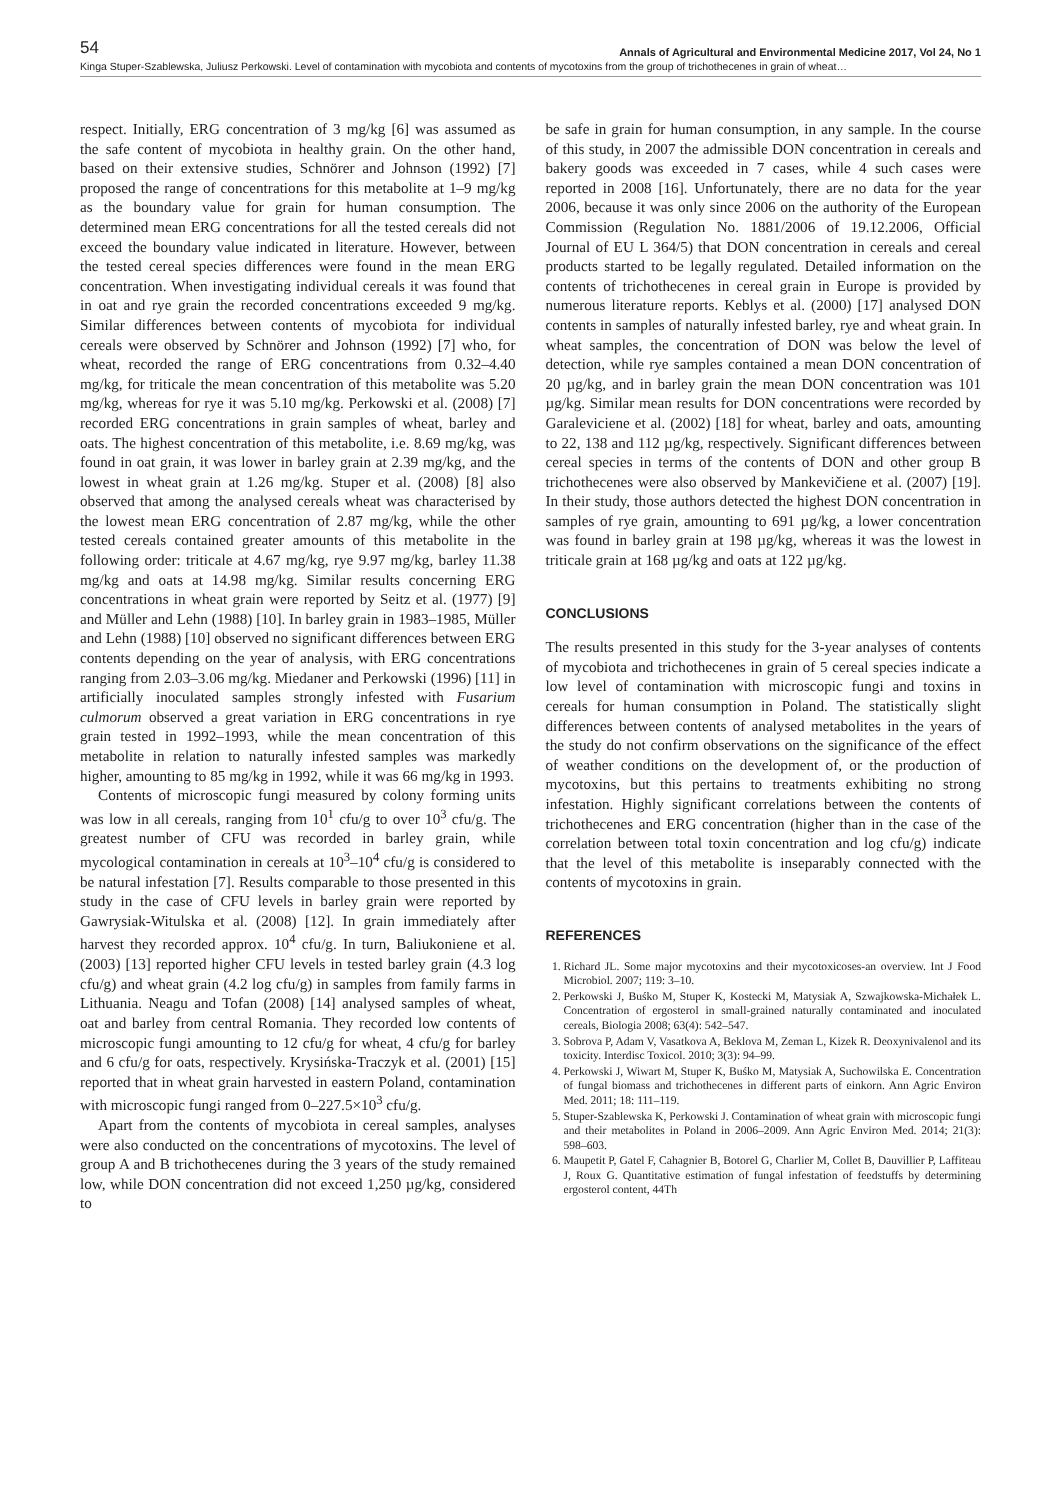54 Annals of Agricultural and Environmental Medicine 2017, Vol 24, No 1
Kinga Stuper-Szablewska, Juliusz Perkowski. Level of contamination with mycobiota and contents of mycotoxins from the group of trichothecenes in grain of wheat…
respect. Initially, ERG concentration of 3 mg/kg [6] was assumed as the safe content of mycobiota in healthy grain. On the other hand, based on their extensive studies, Schnörer and Johnson (1992) [7] proposed the range of concentrations for this metabolite at 1–9 mg/kg as the boundary value for grain for human consumption. The determined mean ERG concentrations for all the tested cereals did not exceed the boundary value indicated in literature. However, between the tested cereal species differences were found in the mean ERG concentration. When investigating individual cereals it was found that in oat and rye grain the recorded concentrations exceeded 9 mg/kg. Similar differences between contents of mycobiota for individual cereals were observed by Schnörer and Johnson (1992) [7] who, for wheat, recorded the range of ERG concentrations from 0.32–4.40 mg/kg, for triticale the mean concentration of this metabolite was 5.20 mg/kg, whereas for rye it was 5.10 mg/kg. Perkowski et al. (2008) [7] recorded ERG concentrations in grain samples of wheat, barley and oats. The highest concentration of this metabolite, i.e. 8.69 mg/kg, was found in oat grain, it was lower in barley grain at 2.39 mg/kg, and the lowest in wheat grain at 1.26 mg/kg. Stuper et al. (2008) [8] also observed that among the analysed cereals wheat was characterised by the lowest mean ERG concentration of 2.87 mg/kg, while the other tested cereals contained greater amounts of this metabolite in the following order: triticale at 4.67 mg/kg, rye 9.97 mg/kg, barley 11.38 mg/kg and oats at 14.98 mg/kg. Similar results concerning ERG concentrations in wheat grain were reported by Seitz et al. (1977) [9] and Müller and Lehn (1988) [10]. In barley grain in 1983–1985, Müller and Lehn (1988) [10] observed no significant differences between ERG contents depending on the year of analysis, with ERG concentrations ranging from 2.03–3.06 mg/kg. Miedaner and Perkowski (1996) [11] in artificially inoculated samples strongly infested with Fusarium culmorum observed a great variation in ERG concentrations in rye grain tested in 1992–1993, while the mean concentration of this metabolite in relation to naturally infested samples was markedly higher, amounting to 85 mg/kg in 1992, while it was 66 mg/kg in 1993.
Contents of microscopic fungi measured by colony forming units was low in all cereals, ranging from 10<sup>1</sup> cfu/g to over 10<sup>3</sup> cfu/g. The greatest number of CFU was recorded in barley grain, while mycological contamination in cereals at 10<sup>3</sup>–10<sup>4</sup> cfu/g is considered to be natural infestation [7]. Results comparable to those presented in this study in the case of CFU levels in barley grain were reported by Gawrysiak-Witulska et al. (2008) [12]. In grain immediately after harvest they recorded approx. 10<sup>4</sup> cfu/g. In turn, Baliukoniene et al. (2003) [13] reported higher CFU levels in tested barley grain (4.3 log cfu/g) and wheat grain (4.2 log cfu/g) in samples from family farms in Lithuania. Neagu and Tofan (2008) [14] analysed samples of wheat, oat and barley from central Romania. They recorded low contents of microscopic fungi amounting to 12 cfu/g for wheat, 4 cfu/g for barley and 6 cfu/g for oats, respectively. Krysińska-Traczyk et al. (2001) [15] reported that in wheat grain harvested in eastern Poland, contamination with microscopic fungi ranged from 0–227.5×10<sup>3</sup> cfu/g.
Apart from the contents of mycobiota in cereal samples, analyses were also conducted on the concentrations of mycotoxins. The level of group A and B trichothecenes during the 3 years of the study remained low, while DON concentration did not exceed 1,250 µg/kg, considered to
be safe in grain for human consumption, in any sample. In the course of this study, in 2007 the admissible DON concentration in cereals and bakery goods was exceeded in 7 cases, while 4 such cases were reported in 2008 [16]. Unfortunately, there are no data for the year 2006, because it was only since 2006 on the authority of the European Commission (Regulation No. 1881/2006 of 19.12.2006, Official Journal of EU L 364/5) that DON concentration in cereals and cereal products started to be legally regulated. Detailed information on the contents of trichothecenes in cereal grain in Europe is provided by numerous literature reports. Keblys et al. (2000) [17] analysed DON contents in samples of naturally infested barley, rye and wheat grain. In wheat samples, the concentration of DON was below the level of detection, while rye samples contained a mean DON concentration of 20 µg/kg, and in barley grain the mean DON concentration was 101 µg/kg. Similar mean results for DON concentrations were recorded by Garaleviciene et al. (2002) [18] for wheat, barley and oats, amounting to 22, 138 and 112 µg/kg, respectively. Significant differences between cereal species in terms of the contents of DON and other group B trichothecenes were also observed by Mankevičiene et al. (2007) [19]. In their study, those authors detected the highest DON concentration in samples of rye grain, amounting to 691 µg/kg, a lower concentration was found in barley grain at 198 µg/kg, whereas it was the lowest in triticale grain at 168 µg/kg and oats at 122 µg/kg.
CONCLUSIONS
The results presented in this study for the 3-year analyses of contents of mycobiota and trichothecenes in grain of 5 cereal species indicate a low level of contamination with microscopic fungi and toxins in cereals for human consumption in Poland. The statistically slight differences between contents of analysed metabolites in the years of the study do not confirm observations on the significance of the effect of weather conditions on the development of, or the production of mycotoxins, but this pertains to treatments exhibiting no strong infestation. Highly significant correlations between the contents of trichothecenes and ERG concentration (higher than in the case of the correlation between total toxin concentration and log cfu/g) indicate that the level of this metabolite is inseparably connected with the contents of mycotoxins in grain.
REFERENCES
1. Richard JL. Some major mycotoxins and their mycotoxicoses-an overview. Int J Food Microbiol. 2007; 119: 3–10.
2. Perkowski J, Buśko M, Stuper K, Kostecki M, Matysiak A, Szwajkowska-Michałek L. Concentration of ergosterol in small-grained naturally contaminated and inoculated cereals, Biologia 2008; 63(4): 542–547.
3. Sobrova P, Adam V, Vasatkova A, Beklova M, Zeman L, Kizek R. Deoxynivalenol and its toxicity. Interdisc Toxicol. 2010; 3(3): 94–99.
4. Perkowski J, Wiwart M, Stuper K, Buśko M, Matysiak A, Suchowilska E. Concentration of fungal biomass and trichothecenes in different parts of einkorn. Ann Agric Environ Med. 2011; 18: 111–119.
5. Stuper-Szablewska K, Perkowski J. Contamination of wheat grain with microscopic fungi and their metabolites in Poland in 2006–2009. Ann Agric Environ Med. 2014; 21(3): 598–603.
6. Maupetit P, Gatel F, Cahagnier B, Botorel G, Charlier M, Collet B, Dauvillier P, Laffiteau J, Roux G. Quantitative estimation of fungal infestation of feedstuffs by determining ergosterol content, 44Th